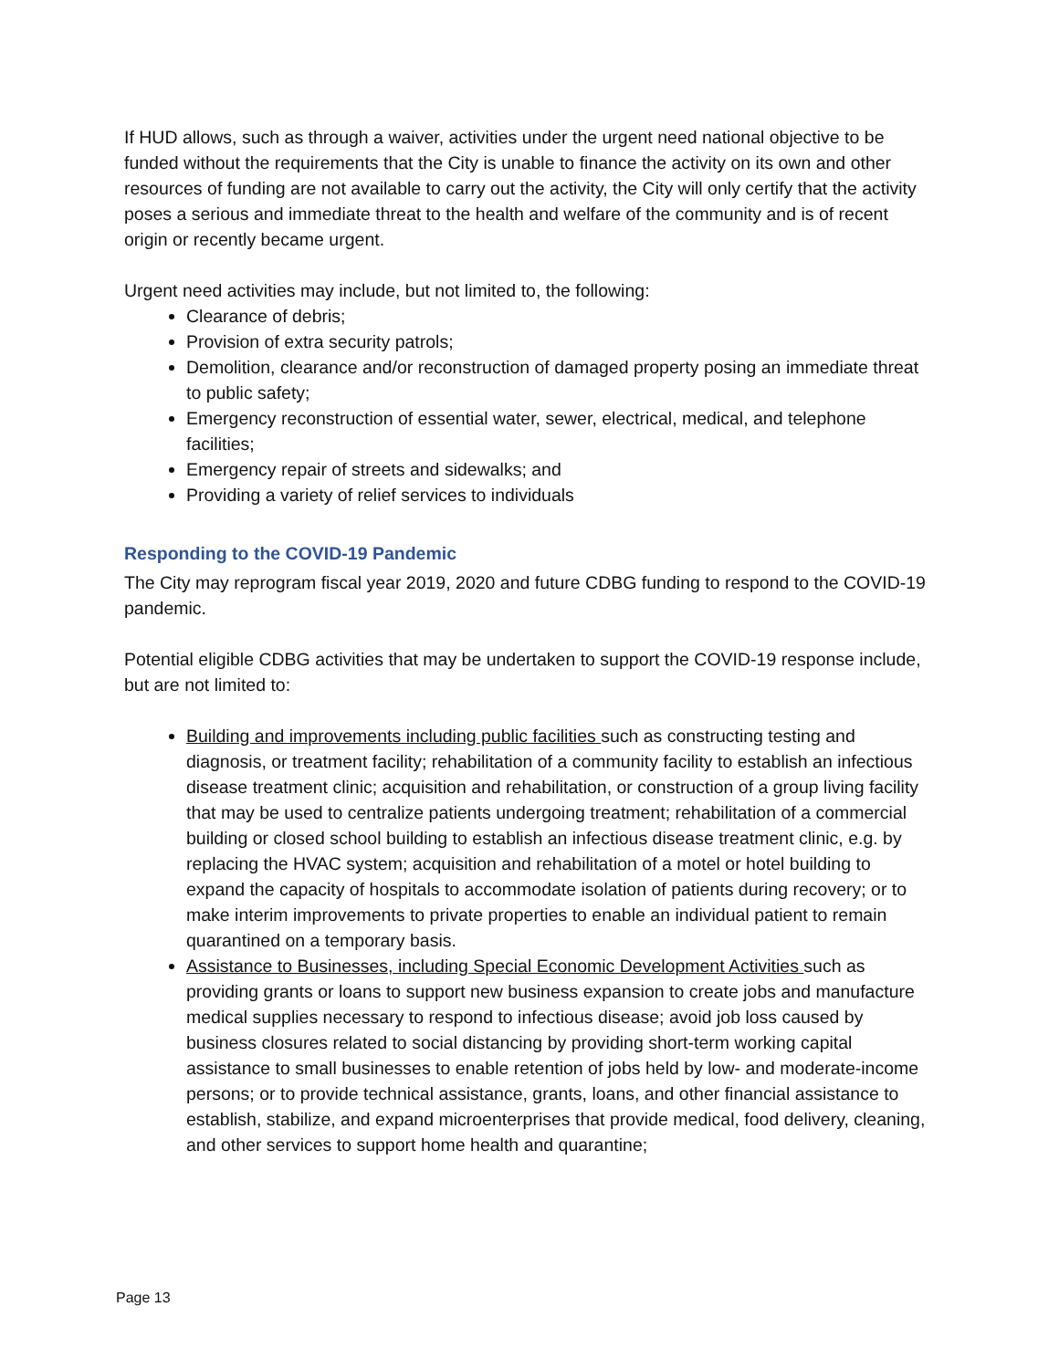If HUD allows, such as through a waiver, activities under the urgent need national objective to be funded without the requirements that the City is unable to finance the activity on its own and other resources of funding are not available to carry out the activity, the City will only certify that the activity poses a serious and immediate threat to the health and welfare of the community and is of recent origin or recently became urgent.
Urgent need activities may include, but not limited to, the following:
Clearance of debris;
Provision of extra security patrols;
Demolition, clearance and/or reconstruction of damaged property posing an immediate threat to public safety;
Emergency reconstruction of essential water, sewer, electrical, medical, and telephone facilities;
Emergency repair of streets and sidewalks; and
Providing a variety of relief services to individuals
Responding to the COVID-19 Pandemic
The City may reprogram fiscal year 2019, 2020 and future CDBG funding to respond to the COVID-19 pandemic.
Potential eligible CDBG activities that may be undertaken to support the COVID-19 response include, but are not limited to:
Building and improvements including public facilities such as constructing testing and diagnosis, or treatment facility; rehabilitation of a community facility to establish an infectious disease treatment clinic; acquisition and rehabilitation, or construction of a group living facility that may be used to centralize patients undergoing treatment; rehabilitation of a commercial building or closed school building to establish an infectious disease treatment clinic, e.g. by replacing the HVAC system; acquisition and rehabilitation of a motel or hotel building to expand the capacity of hospitals to accommodate isolation of patients during recovery; or to make interim improvements to private properties to enable an individual patient to remain quarantined on a temporary basis.
Assistance to Businesses, including Special Economic Development Activities such as providing grants or loans to support new business expansion to create jobs and manufacture medical supplies necessary to respond to infectious disease; avoid job loss caused by business closures related to social distancing by providing short-term working capital assistance to small businesses to enable retention of jobs held by low- and moderate-income persons; or to provide technical assistance, grants, loans, and other financial assistance to establish, stabilize, and expand microenterprises that provide medical, food delivery, cleaning, and other services to support home health and quarantine;
Page 13